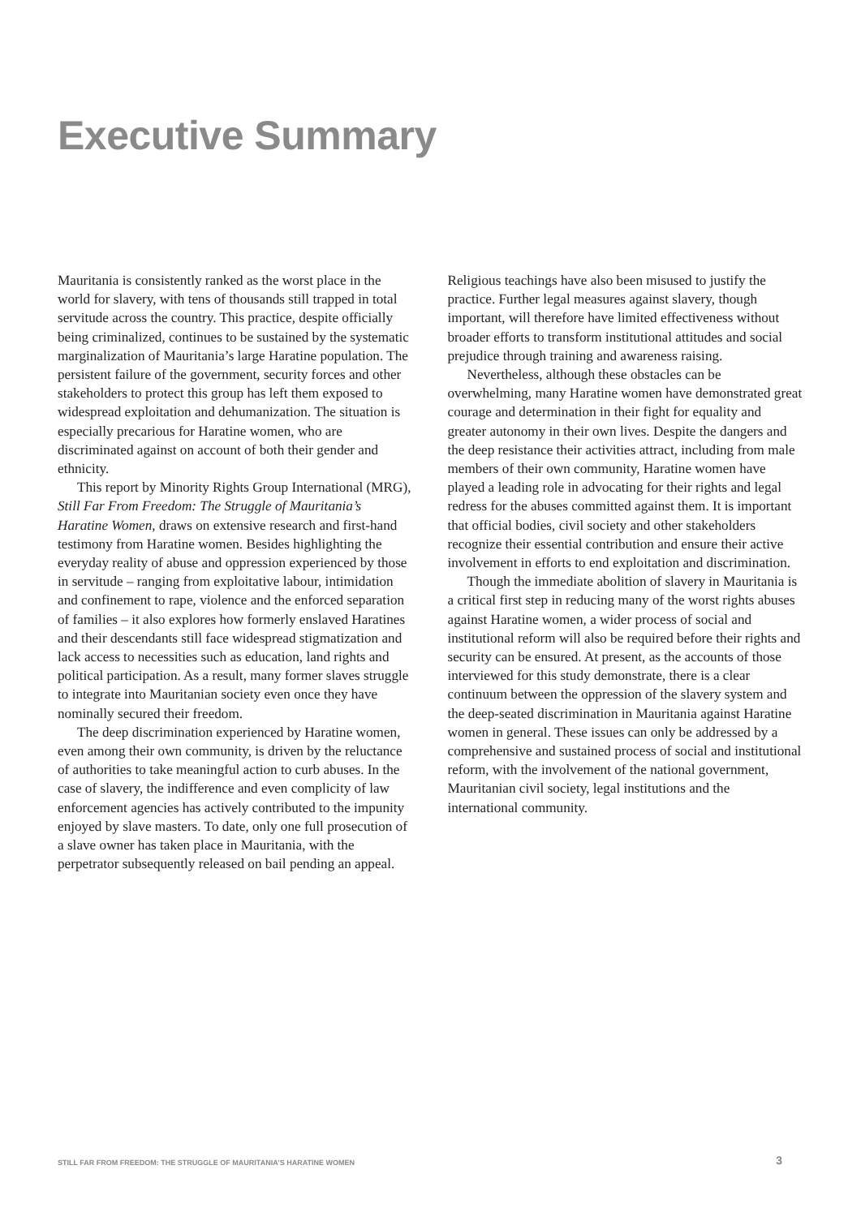Executive Summary
Mauritania is consistently ranked as the worst place in the world for slavery, with tens of thousands still trapped in total servitude across the country. This practice, despite officially being criminalized, continues to be sustained by the systematic marginalization of Mauritania’s large Haratine population. The persistent failure of the government, security forces and other stakeholders to protect this group has left them exposed to widespread exploitation and dehumanization. The situation is especially precarious for Haratine women, who are discriminated against on account of both their gender and ethnicity.
This report by Minority Rights Group International (MRG), Still Far From Freedom: The Struggle of Mauritania’s Haratine Women, draws on extensive research and first-hand testimony from Haratine women. Besides highlighting the everyday reality of abuse and oppression experienced by those in servitude – ranging from exploitative labour, intimidation and confinement to rape, violence and the enforced separation of families – it also explores how formerly enslaved Haratines and their descendants still face widespread stigmatization and lack access to necessities such as education, land rights and political participation. As a result, many former slaves struggle to integrate into Mauritanian society even once they have nominally secured their freedom.
The deep discrimination experienced by Haratine women, even among their own community, is driven by the reluctance of authorities to take meaningful action to curb abuses. In the case of slavery, the indifference and even complicity of law enforcement agencies has actively contributed to the impunity enjoyed by slave masters. To date, only one full prosecution of a slave owner has taken place in Mauritania, with the perpetrator subsequently released on bail pending an appeal. Religious teachings have also been misused to justify the practice. Further legal measures against slavery, though important, will therefore have limited effectiveness without broader efforts to transform institutional attitudes and social prejudice through training and awareness raising.
Nevertheless, although these obstacles can be overwhelming, many Haratine women have demonstrated great courage and determination in their fight for equality and greater autonomy in their own lives. Despite the dangers and the deep resistance their activities attract, including from male members of their own community, Haratine women have played a leading role in advocating for their rights and legal redress for the abuses committed against them. It is important that official bodies, civil society and other stakeholders recognize their essential contribution and ensure their active involvement in efforts to end exploitation and discrimination.
Though the immediate abolition of slavery in Mauritania is a critical first step in reducing many of the worst rights abuses against Haratine women, a wider process of social and institutional reform will also be required before their rights and security can be ensured. At present, as the accounts of those interviewed for this study demonstrate, there is a clear continuum between the oppression of the slavery system and the deep-seated discrimination in Mauritania against Haratine women in general. These issues can only be addressed by a comprehensive and sustained process of social and institutional reform, with the involvement of the national government, Mauritanian civil society, legal institutions and the international community.
STILL FAR FROM FREEDOM: THE STRUGGLE OF MAURITANIA’S HARATINE WOMEN 3